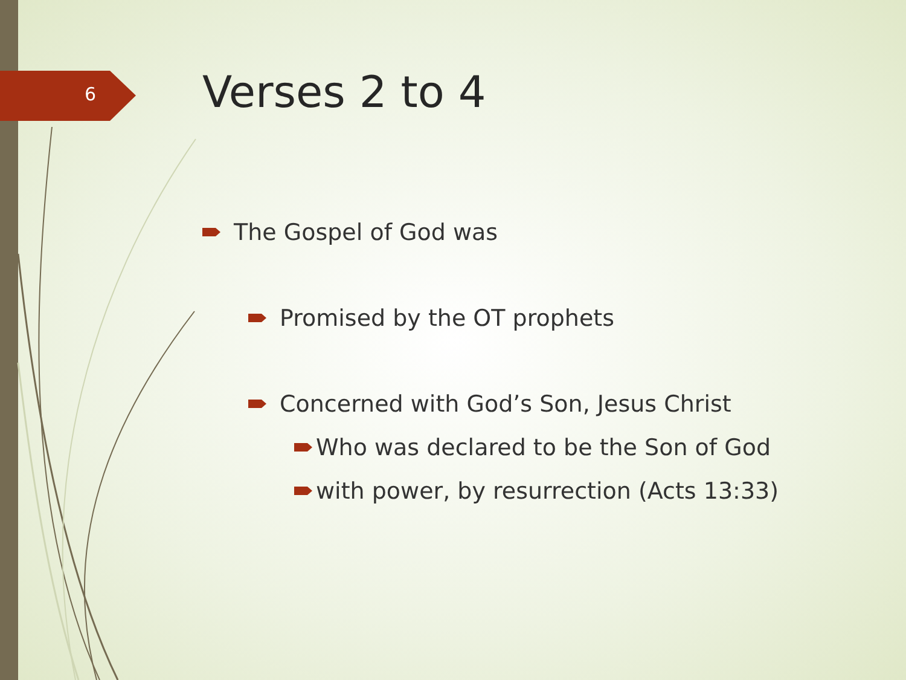6 Verses 2 to 4
The Gospel of God was
Promised by the OT prophets
Concerned with God’s Son, Jesus Christ
Who was declared to be the Son of God
with power, by resurrection (Acts 13:33)